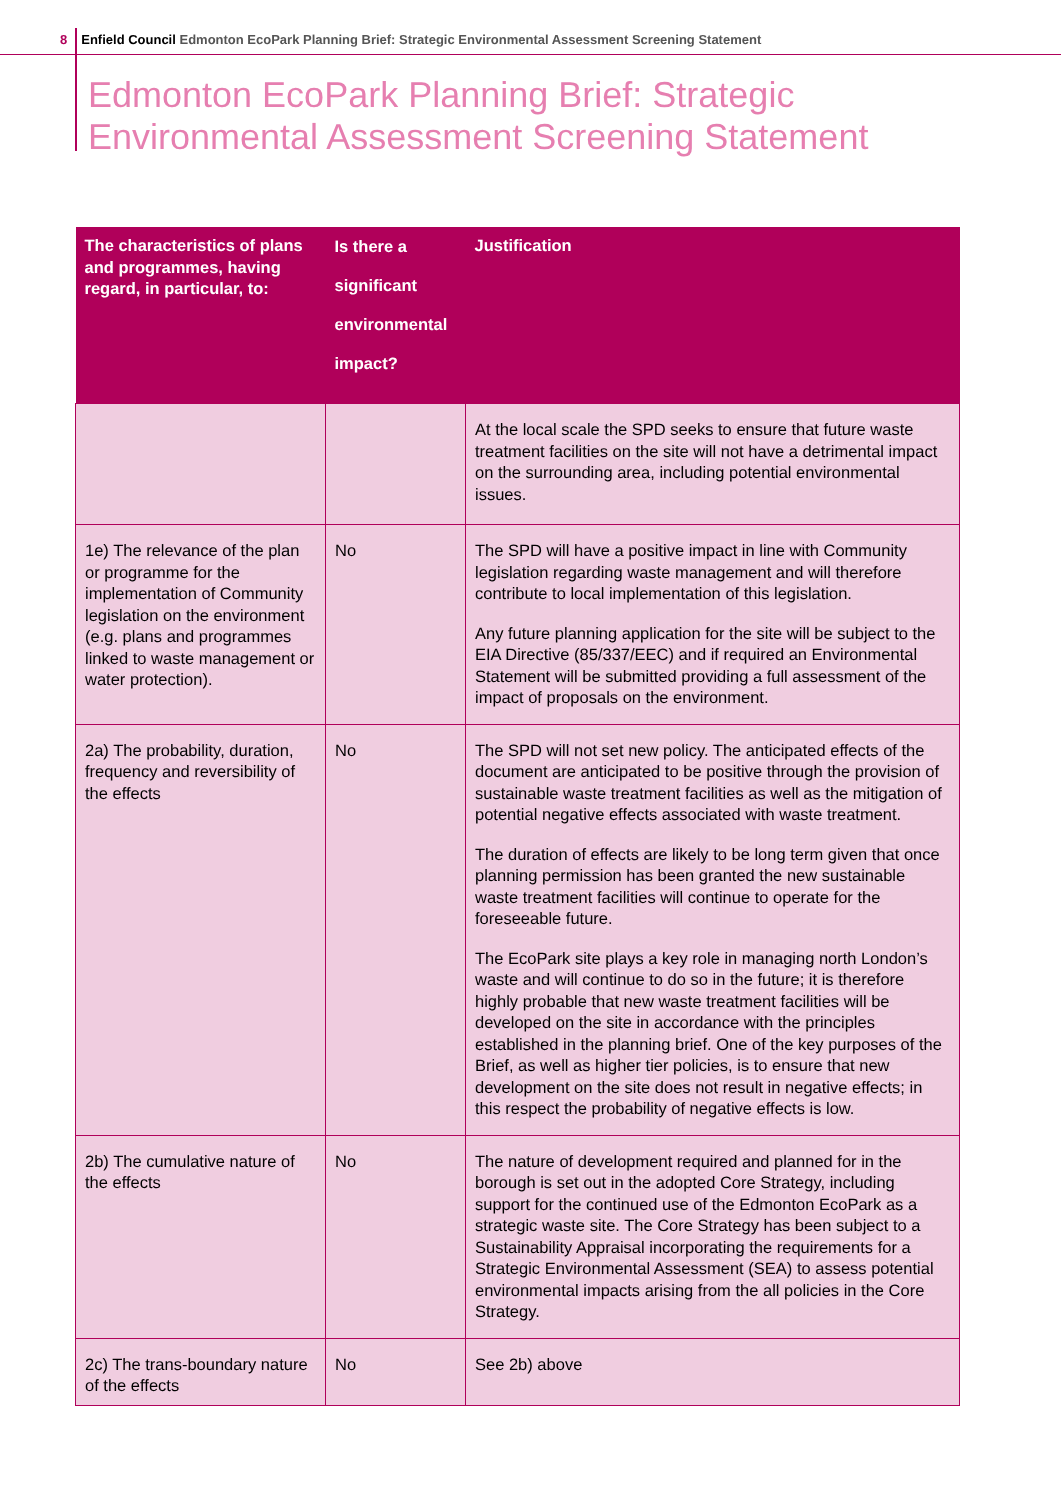8 Enfield Council Edmonton EcoPark Planning Brief: Strategic Environmental Assessment Screening Statement
Edmonton EcoPark Planning Brief: Strategic
Environmental Assessment Screening Statement
| The characteristics of plans and programmes, having regard, in particular, to: | Is there a significant environmental impact? | Justification |
| --- | --- | --- |
| | | At the local scale the SPD seeks to ensure that future waste treatment facilities on the site will not have a detrimental impact on the surrounding area, including potential environmental issues. |
| 1e) The relevance of the plan or programme for the implementation of Community legislation on the environment (e.g. plans and programmes linked to waste management or water protection). | No | The SPD will have a positive impact in line with Community legislation regarding waste management and will therefore contribute to local implementation of this legislation. Any future planning application for the site will be subject to the EIA Directive (85/337/EEC) and if required an Environmental Statement will be submitted providing a full assessment of the impact of proposals on the environment. |
| 2a) The probability, duration, frequency and reversibility of the effects | No | The SPD will not set new policy. The anticipated effects of the document are anticipated to be positive through the provision of sustainable waste treatment facilities as well as the mitigation of potential negative effects associated with waste treatment. The duration of effects are likely to be long term given that once planning permission has been granted the new sustainable waste treatment facilities will continue to operate for the foreseeable future. The EcoPark site plays a key role in managing north London’s waste and will continue to do so in the future; it is therefore highly probable that new waste treatment facilities will be developed on the site in accordance with the principles established in the planning brief. One of the key purposes of the Brief, as well as higher tier policies, is to ensure that new development on the site does not result in negative effects; in this respect the probability of negative effects is low. |
| 2b) The cumulative nature of the effects | No | The nature of development required and planned for in the borough is set out in the adopted Core Strategy, including support for the continued use of the Edmonton EcoPark as a strategic waste site. The Core Strategy has been subject to a Sustainability Appraisal incorporating the requirements for a Strategic Environmental Assessment (SEA) to assess potential environmental impacts arising from the all policies in the Core Strategy. |
| 2c) The trans-boundary nature of the effects | No | See 2b) above |